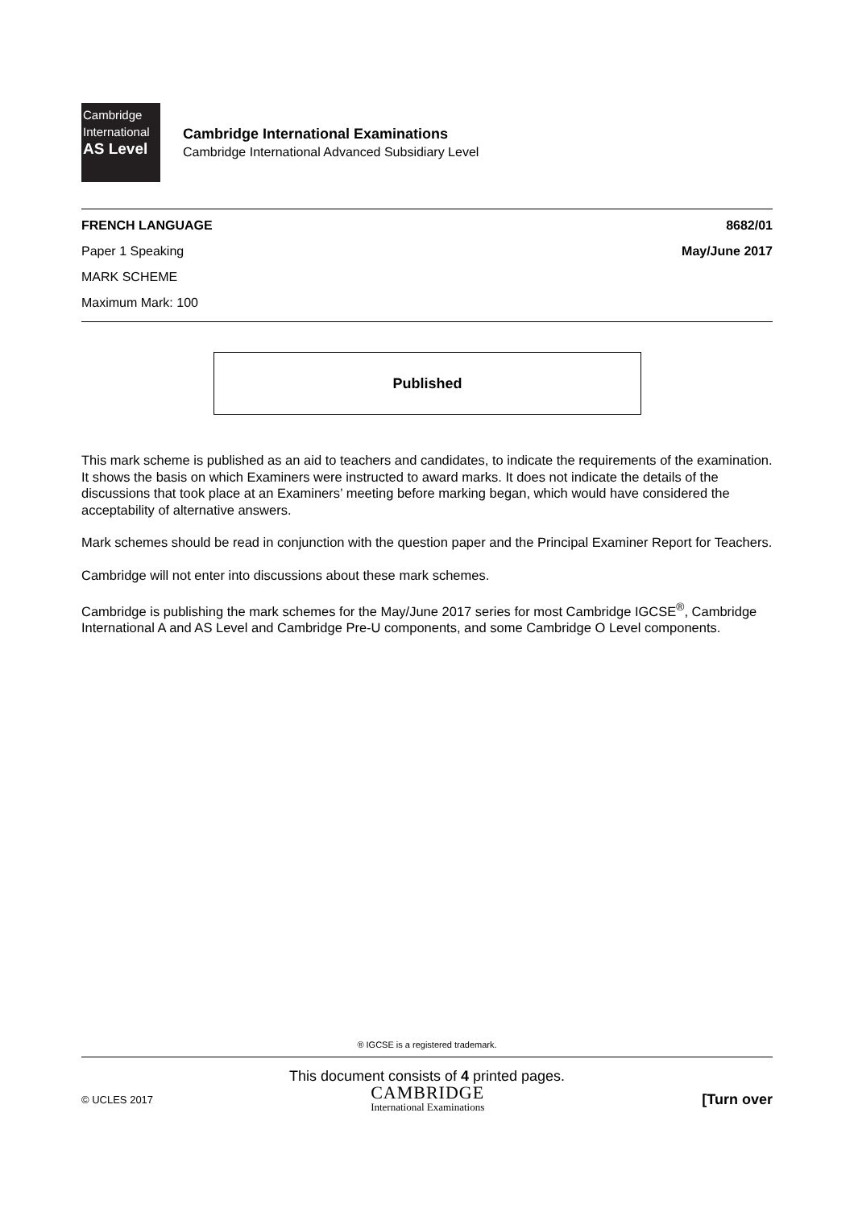Cambridge
International
AS Level
Cambridge International Examinations
Cambridge International Advanced Subsidiary Level
FRENCH LANGUAGE 8682/01
Paper 1 Speaking May/June 2017
MARK SCHEME
Maximum Mark: 100
Published
This mark scheme is published as an aid to teachers and candidates, to indicate the requirements of the examination. It shows the basis on which Examiners were instructed to award marks. It does not indicate the details of the discussions that took place at an Examiners’ meeting before marking began, which would have considered the acceptability of alternative answers.
Mark schemes should be read in conjunction with the question paper and the Principal Examiner Report for Teachers.
Cambridge will not enter into discussions about these mark schemes.
Cambridge is publishing the mark schemes for the May/June 2017 series for most Cambridge IGCSE<sup>®</sup>, Cambridge International A and AS Level and Cambridge Pre-U components, and some Cambridge O Level components.
® IGCSE is a registered trademark.
This document consists of 4 printed pages.
© UCLES 2017
CAMBRIDGE
International Examinations
[Turn over